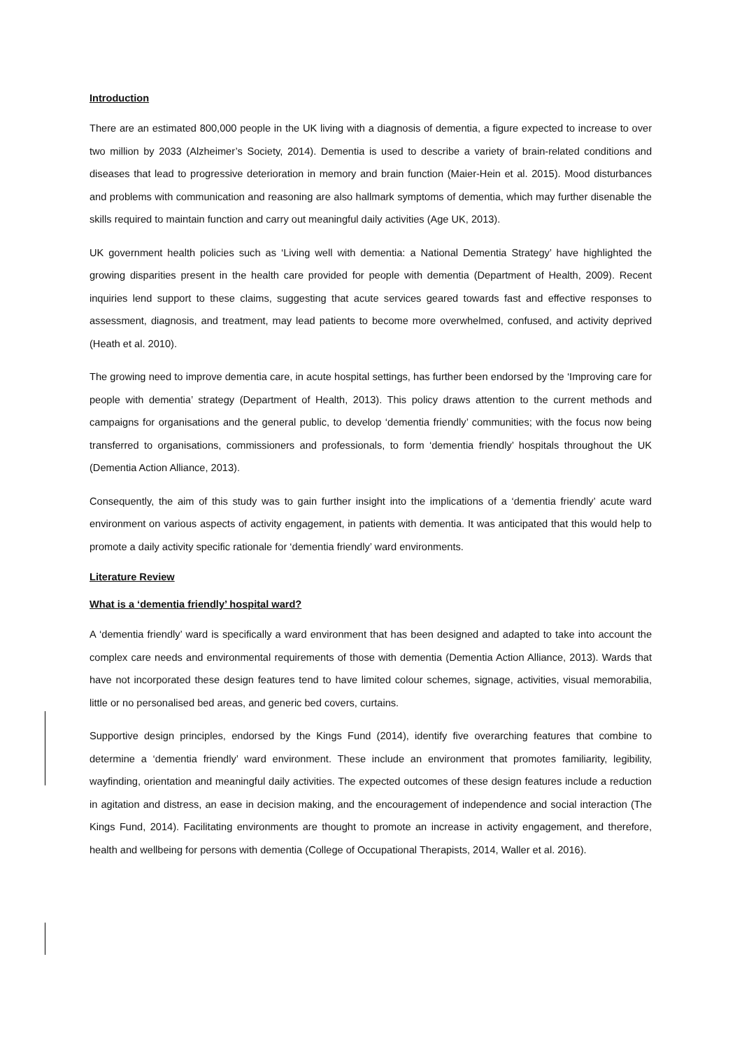Introduction
There are an estimated 800,000 people in the UK living with a diagnosis of dementia, a figure expected to increase to over two million by 2033 (Alzheimer’s Society, 2014). Dementia is used to describe a variety of brain-related conditions and diseases that lead to progressive deterioration in memory and brain function (Maier-Hein et al. 2015). Mood disturbances and problems with communication and reasoning are also hallmark symptoms of dementia, which may further disenable the skills required to maintain function and carry out meaningful daily activities (Age UK, 2013).
UK government health policies such as ‘Living well with dementia: a National Dementia Strategy’ have highlighted the growing disparities present in the health care provided for people with dementia (Department of Health, 2009). Recent inquiries lend support to these claims, suggesting that acute services geared towards fast and effective responses to assessment, diagnosis, and treatment, may lead patients to become more overwhelmed, confused, and activity deprived (Heath et al. 2010).
The growing need to improve dementia care, in acute hospital settings, has further been endorsed by the ‘Improving care for people with dementia’ strategy (Department of Health, 2013). This policy draws attention to the current methods and campaigns for organisations and the general public, to develop ‘dementia friendly’ communities; with the focus now being transferred to organisations, commissioners and professionals, to form ‘dementia friendly’ hospitals throughout the UK (Dementia Action Alliance, 2013).
Consequently, the aim of this study was to gain further insight into the implications of a ‘dementia friendly’ acute ward environment on various aspects of activity engagement, in patients with dementia. It was anticipated that this would help to promote a daily activity specific rationale for ‘dementia friendly’ ward environments.
Literature Review
What is a ‘dementia friendly’ hospital ward?
A ‘dementia friendly’ ward is specifically a ward environment that has been designed and adapted to take into account the complex care needs and environmental requirements of those with dementia (Dementia Action Alliance, 2013). Wards that have not incorporated these design features tend to have limited colour schemes, signage, activities, visual memorabilia, little or no personalised bed areas, and generic bed covers, curtains.
Supportive design principles, endorsed by the Kings Fund (2014), identify five overarching features that combine to determine a ‘dementia friendly’ ward environment. These include an environment that promotes familiarity, legibility, wayfinding, orientation and meaningful daily activities. The expected outcomes of these design features include a reduction in agitation and distress, an ease in decision making, and the encouragement of independence and social interaction (The Kings Fund, 2014). Facilitating environments are thought to promote an increase in activity engagement, and therefore, health and wellbeing for persons with dementia (College of Occupational Therapists, 2014, Waller et al. 2016).